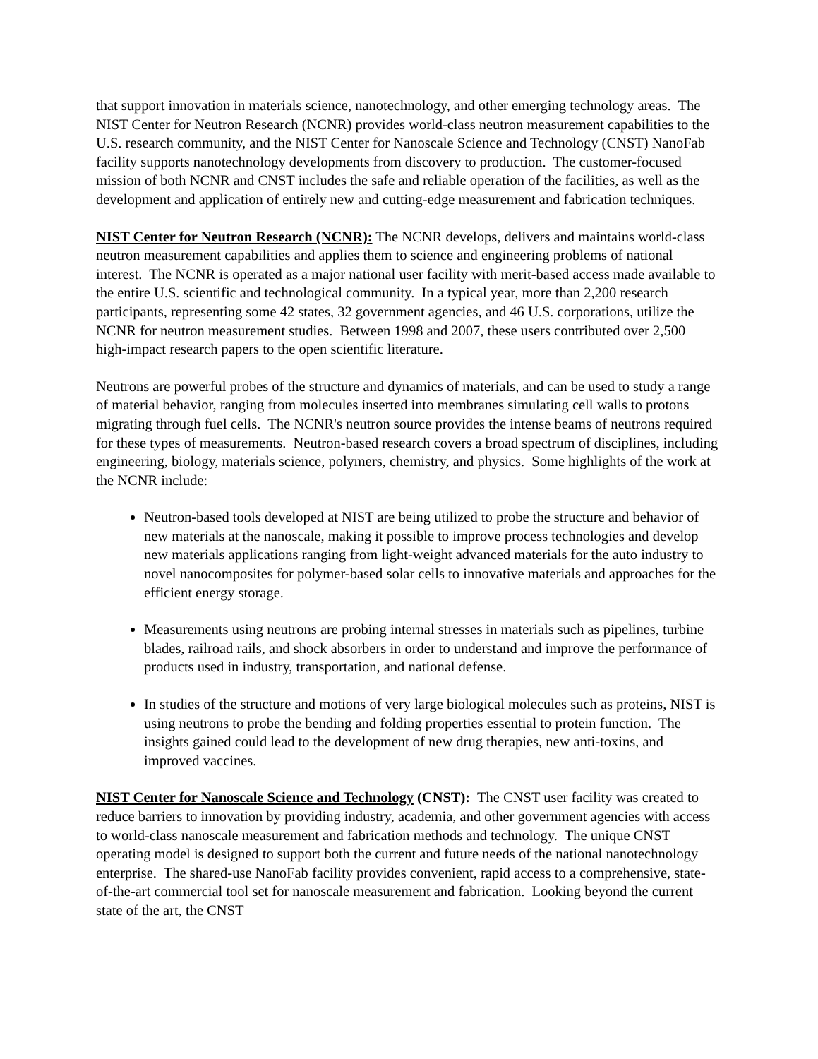that support innovation in materials science, nanotechnology, and other emerging technology areas. The NIST Center for Neutron Research (NCNR) provides world-class neutron measurement capabilities to the U.S. research community, and the NIST Center for Nanoscale Science and Technology (CNST) NanoFab facility supports nanotechnology developments from discovery to production. The customer-focused mission of both NCNR and CNST includes the safe and reliable operation of the facilities, as well as the development and application of entirely new and cutting-edge measurement and fabrication techniques.
NIST Center for Neutron Research (NCNR): The NCNR develops, delivers and maintains world-class neutron measurement capabilities and applies them to science and engineering problems of national interest. The NCNR is operated as a major national user facility with merit-based access made available to the entire U.S. scientific and technological community. In a typical year, more than 2,200 research participants, representing some 42 states, 32 government agencies, and 46 U.S. corporations, utilize the NCNR for neutron measurement studies. Between 1998 and 2007, these users contributed over 2,500 high-impact research papers to the open scientific literature.
Neutrons are powerful probes of the structure and dynamics of materials, and can be used to study a range of material behavior, ranging from molecules inserted into membranes simulating cell walls to protons migrating through fuel cells. The NCNR's neutron source provides the intense beams of neutrons required for these types of measurements. Neutron-based research covers a broad spectrum of disciplines, including engineering, biology, materials science, polymers, chemistry, and physics. Some highlights of the work at the NCNR include:
Neutron-based tools developed at NIST are being utilized to probe the structure and behavior of new materials at the nanoscale, making it possible to improve process technologies and develop new materials applications ranging from light-weight advanced materials for the auto industry to novel nanocomposites for polymer-based solar cells to innovative materials and approaches for the efficient energy storage.
Measurements using neutrons are probing internal stresses in materials such as pipelines, turbine blades, railroad rails, and shock absorbers in order to understand and improve the performance of products used in industry, transportation, and national defense.
In studies of the structure and motions of very large biological molecules such as proteins, NIST is using neutrons to probe the bending and folding properties essential to protein function. The insights gained could lead to the development of new drug therapies, new anti-toxins, and improved vaccines.
NIST Center for Nanoscale Science and Technology (CNST): The CNST user facility was created to reduce barriers to innovation by providing industry, academia, and other government agencies with access to world-class nanoscale measurement and fabrication methods and technology. The unique CNST operating model is designed to support both the current and future needs of the national nanotechnology enterprise. The shared-use NanoFab facility provides convenient, rapid access to a comprehensive, state-of-the-art commercial tool set for nanoscale measurement and fabrication. Looking beyond the current state of the art, the CNST